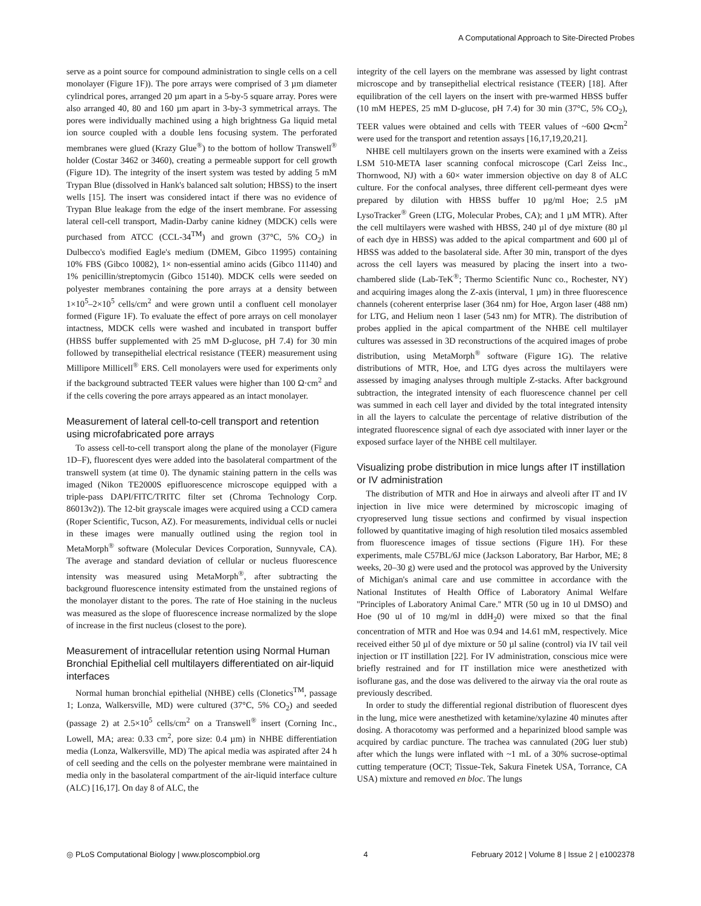A Computational Approach to Site-Directed Probes
serve as a point source for compound administration to single cells on a cell monolayer (Figure 1F)). The pore arrays were comprised of 3 µm diameter cylindrical pores, arranged 20 µm apart in a 5-by-5 square array. Pores were also arranged 40, 80 and 160 µm apart in 3-by-3 symmetrical arrays. The pores were individually machined using a high brightness Ga liquid metal ion source coupled with a double lens focusing system. The perforated membranes were glued (Krazy Glue<sup>®</sup>) to the bottom of hollow Transwell<sup>®</sup> holder (Costar 3462 or 3460), creating a permeable support for cell growth (Figure 1D). The integrity of the insert system was tested by adding 5 mM Trypan Blue (dissolved in Hank's balanced salt solution; HBSS) to the insert wells [15]. The insert was considered intact if there was no evidence of Trypan Blue leakage from the edge of the insert membrane. For assessing lateral cell-cell transport, Madin-Darby canine kidney (MDCK) cells were purchased from ATCC (CCL-34<sup>TM</sup>) and grown (37°C, 5% CO<sub>2</sub>) in Dulbecco's modified Eagle's medium (DMEM, Gibco 11995) containing 10% FBS (Gibco 10082), 1× non-essential amino acids (Gibco 11140) and 1% penicillin/streptomycin (Gibco 15140). MDCK cells were seeded on polyester membranes containing the pore arrays at a density between 1×10<sup>5</sup>–2×10<sup>5</sup> cells/cm<sup>2</sup> and were grown until a confluent cell monolayer formed (Figure 1F). To evaluate the effect of pore arrays on cell monolayer intactness, MDCK cells were washed and incubated in transport buffer (HBSS buffer supplemented with 25 mM D-glucose, pH 7.4) for 30 min followed by transepithelial electrical resistance (TEER) measurement using Millipore Millicell<sup>®</sup> ERS. Cell monolayers were used for experiments only if the background subtracted TEER values were higher than 100 Ω·cm<sup>2</sup> and if the cells covering the pore arrays appeared as an intact monolayer.
Measurement of lateral cell-to-cell transport and retention using microfabricated pore arrays
To assess cell-to-cell transport along the plane of the monolayer (Figure 1D–F), fluorescent dyes were added into the basolateral compartment of the transwell system (at time 0). The dynamic staining pattern in the cells was imaged (Nikon TE2000S epifluorescence microscope equipped with a triple-pass DAPI/FITC/TRITC filter set (Chroma Technology Corp. 86013v2)). The 12-bit grayscale images were acquired using a CCD camera (Roper Scientific, Tucson, AZ). For measurements, individual cells or nuclei in these images were manually outlined using the region tool in MetaMorph<sup>®</sup> software (Molecular Devices Corporation, Sunnyvale, CA). The average and standard deviation of cellular or nucleus fluorescence intensity was measured using MetaMorph<sup>®</sup>, after subtracting the background fluorescence intensity estimated from the unstained regions of the monolayer distant to the pores. The rate of Hoe staining in the nucleus was measured as the slope of fluorescence increase normalized by the slope of increase in the first nucleus (closest to the pore).
Measurement of intracellular retention using Normal Human Bronchial Epithelial cell multilayers differentiated on air-liquid interfaces
Normal human bronchial epithelial (NHBE) cells (Clonetics<sup>TM</sup>, passage 1; Lonza, Walkersville, MD) were cultured (37°C, 5% CO<sub>2</sub>) and seeded (passage 2) at 2.5×10<sup>5</sup> cells/cm<sup>2</sup> on a Transwell<sup>®</sup> insert (Corning Inc., Lowell, MA; area: 0.33 cm<sup>2</sup>, pore size: 0.4 µm) in NHBE differentiation media (Lonza, Walkersville, MD) The apical media was aspirated after 24 h of cell seeding and the cells on the polyester membrane were maintained in media only in the basolateral compartment of the air-liquid interface culture (ALC) [16,17]. On day 8 of ALC, the
integrity of the cell layers on the membrane was assessed by light contrast microscope and by transepithelial electrical resistance (TEER) [18]. After equilibration of the cell layers on the insert with pre-warmed HBSS buffer (10 mM HEPES, 25 mM D-glucose, pH 7.4) for 30 min (37°C, 5% CO<sub>2</sub>), TEER values were obtained and cells with TEER values of ~600 Ω•cm<sup>2</sup> were used for the transport and retention assays [16,17,19,20,21].
NHBE cell multilayers grown on the inserts were examined with a Zeiss LSM 510-META laser scanning confocal microscope (Carl Zeiss Inc., Thornwood, NJ) with a 60× water immersion objective on day 8 of ALC culture. For the confocal analyses, three different cell-permeant dyes were prepared by dilution with HBSS buffer 10 µg/ml Hoe; 2.5 µM LysoTracker<sup>®</sup> Green (LTG, Molecular Probes, CA); and 1 µM MTR). After the cell multilayers were washed with HBSS, 240 µl of dye mixture (80 µl of each dye in HBSS) was added to the apical compartment and 600 µl of HBSS was added to the basolateral side. After 30 min, transport of the dyes across the cell layers was measured by placing the insert into a two-chambered slide (Lab-TeK<sup>®</sup>; Thermo Scientific Nunc co., Rochester, NY) and acquiring images along the Z-axis (interval, 1 µm) in three fluorescence channels (coherent enterprise laser (364 nm) for Hoe, Argon laser (488 nm) for LTG, and Helium neon 1 laser (543 nm) for MTR). The distribution of probes applied in the apical compartment of the NHBE cell multilayer cultures was assessed in 3D reconstructions of the acquired images of probe distribution, using MetaMorph<sup>®</sup> software (Figure 1G). The relative distributions of MTR, Hoe, and LTG dyes across the multilayers were assessed by imaging analyses through multiple Z-stacks. After background subtraction, the integrated intensity of each fluorescence channel per cell was summed in each cell layer and divided by the total integrated intensity in all the layers to calculate the percentage of relative distribution of the integrated fluorescence signal of each dye associated with inner layer or the exposed surface layer of the NHBE cell multilayer.
Visualizing probe distribution in mice lungs after IT instillation or IV administration
The distribution of MTR and Hoe in airways and alveoli after IT and IV injection in live mice were determined by microscopic imaging of cryopreserved lung tissue sections and confirmed by visual inspection followed by quantitative imaging of high resolution tiled mosaics assembled from fluorescence images of tissue sections (Figure 1H). For these experiments, male C57BL/6J mice (Jackson Laboratory, Bar Harbor, ME; 8 weeks, 20–30 g) were used and the protocol was approved by the University of Michigan's animal care and use committee in accordance with the National Institutes of Health Office of Laboratory Animal Welfare ''Principles of Laboratory Animal Care.'' MTR (50 ug in 10 ul DMSO) and Hoe (90 ul of 10 mg/ml in ddH<sub>2</sub>0) were mixed so that the final concentration of MTR and Hoe was 0.94 and 14.61 mM, respectively. Mice received either 50 µl of dye mixture or 50 µl saline (control) via IV tail veil injection or IT instillation [22]. For IV administration, conscious mice were briefly restrained and for IT instillation mice were anesthetized with isoflurane gas, and the dose was delivered to the airway via the oral route as previously described.
In order to study the differential regional distribution of fluorescent dyes in the lung, mice were anesthetized with ketamine/xylazine 40 minutes after dosing. A thoracotomy was performed and a heparinized blood sample was acquired by cardiac puncture. The trachea was cannulated (20G luer stub) after which the lungs were inflated with ~1 mL of a 30% sucrose-optimal cutting temperature (OCT; Tissue-Tek, Sakura Finetek USA, Torrance, CA USA) mixture and removed en bloc. The lungs
◎ PLoS Computational Biology | www.ploscompbiol.org 4 February 2012 | Volume 8 | Issue 2 | e1002378